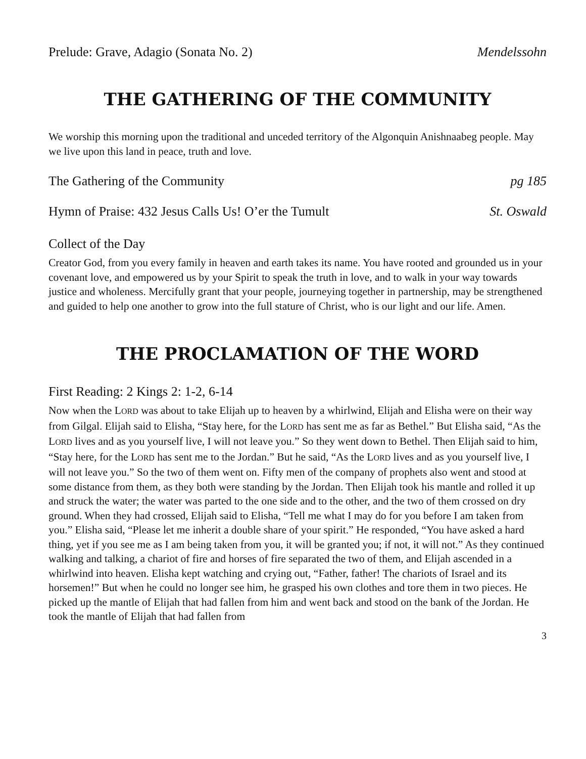Prelude: Grave, Adagio (Sonata No. 2) Mendelssohn
THE GATHERING OF THE COMMUNITY
We worship this morning upon the traditional and unceded territory of the Algonquin Anishnaabeg people. May we live upon this land in peace, truth and love.
The Gathering of the Community pg 185
Hymn of Praise: 432 Jesus Calls Us! O’er the Tumult St. Oswald
Collect of the Day
Creator God, from you every family in heaven and earth takes its name. You have rooted and grounded us in your covenant love, and empowered us by your Spirit to speak the truth in love, and to walk in your way towards justice and wholeness. Mercifully grant that your people, journeying together in partnership, may be strengthened and guided to help one another to grow into the full stature of Christ, who is our light and our life. Amen.
THE PROCLAMATION OF THE WORD
First Reading: 2 Kings 2: 1-2, 6-14
Now when the LORD was about to take Elijah up to heaven by a whirlwind, Elijah and Elisha were on their way from Gilgal. Elijah said to Elisha, “Stay here, for the LORD has sent me as far as Bethel.” But Elisha said, “As the LORD lives and as you yourself live, I will not leave you.” So they went down to Bethel. Then Elijah said to him, “Stay here, for the LORD has sent me to the Jordan.” But he said, “As the LORD lives and as you yourself live, I will not leave you.” So the two of them went on. Fifty men of the company of prophets also went and stood at some distance from them, as they both were standing by the Jordan. Then Elijah took his mantle and rolled it up and struck the water; the water was parted to the one side and to the other, and the two of them crossed on dry ground. When they had crossed, Elijah said to Elisha, “Tell me what I may do for you before I am taken from you.” Elisha said, “Please let me inherit a double share of your spirit.” He responded, “You have asked a hard thing, yet if you see me as I am being taken from you, it will be granted you; if not, it will not.” As they continued walking and talking, a chariot of fire and horses of fire separated the two of them, and Elijah ascended in a whirlwind into heaven. Elisha kept watching and crying out, “Father, father! The chariots of Israel and its horsemen!” But when he could no longer see him, he grasped his own clothes and tore them in two pieces. He picked up the mantle of Elijah that had fallen from him and went back and stood on the bank of the Jordan. He took the mantle of Elijah that had fallen from
3